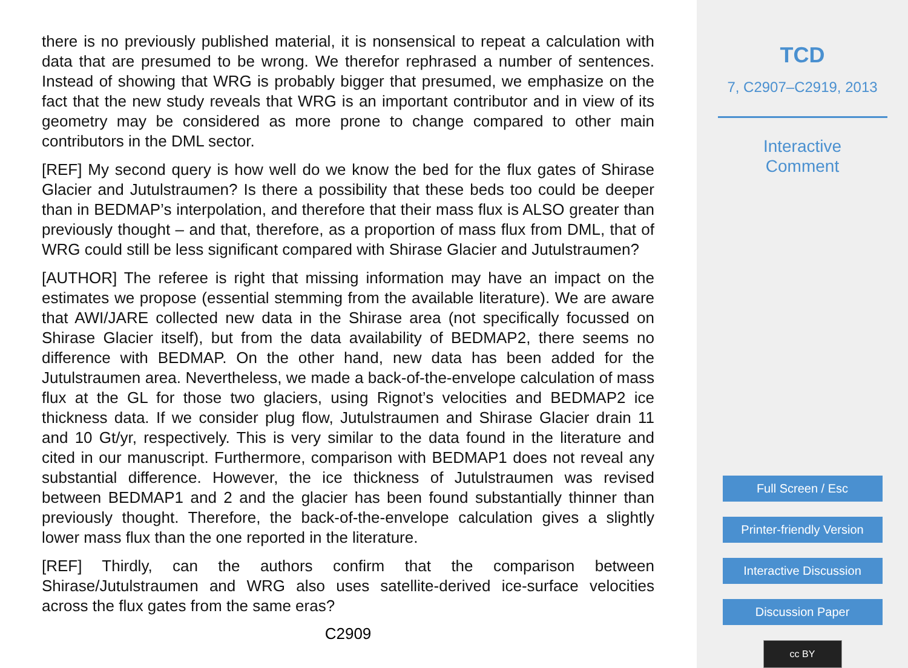there is no previously published material, it is nonsensical to repeat a calculation with data that are presumed to be wrong. We therefor rephrased a number of sentences. Instead of showing that WRG is probably bigger that presumed, we emphasize on the fact that the new study reveals that WRG is an important contributor and in view of its geometry may be considered as more prone to change compared to other main contributors in the DML sector.
[REF] My second query is how well do we know the bed for the flux gates of Shirase Glacier and Jutulstraumen? Is there a possibility that these beds too could be deeper than in BEDMAP’s interpolation, and therefore that their mass flux is ALSO greater than previously thought – and that, therefore, as a proportion of mass flux from DML, that of WRG could still be less significant compared with Shirase Glacier and Jutulstraumen?
[AUTHOR] The referee is right that missing information may have an impact on the estimates we propose (essential stemming from the available literature). We are aware that AWI/JARE collected new data in the Shirase area (not specifically focussed on Shirase Glacier itself), but from the data availability of BEDMAP2, there seems no difference with BEDMAP. On the other hand, new data has been added for the Jutulstraumen area. Nevertheless, we made a back-of-the-envelope calculation of mass flux at the GL for those two glaciers, using Rignot’s velocities and BEDMAP2 ice thickness data. If we consider plug flow, Jutulstraumen and Shirase Glacier drain 11 and 10 Gt/yr, respectively. This is very similar to the data found in the literature and cited in our manuscript. Furthermore, comparison with BEDMAP1 does not reveal any substantial difference. However, the ice thickness of Jutulstraumen was revised between BEDMAP1 and 2 and the glacier has been found substantially thinner than previously thought. Therefore, the back-of-the-envelope calculation gives a slightly lower mass flux than the one reported in the literature.
[REF] Thirdly, can the authors confirm that the comparison between Shirase/Jutulstraumen and WRG also uses satellite-derived ice-surface velocities across the flux gates from the same eras?
C2909
TCD
7, C2907–C2919, 2013
Interactive
Comment
Full Screen / Esc
Printer-friendly Version
Interactive Discussion
Discussion Paper
cc BY